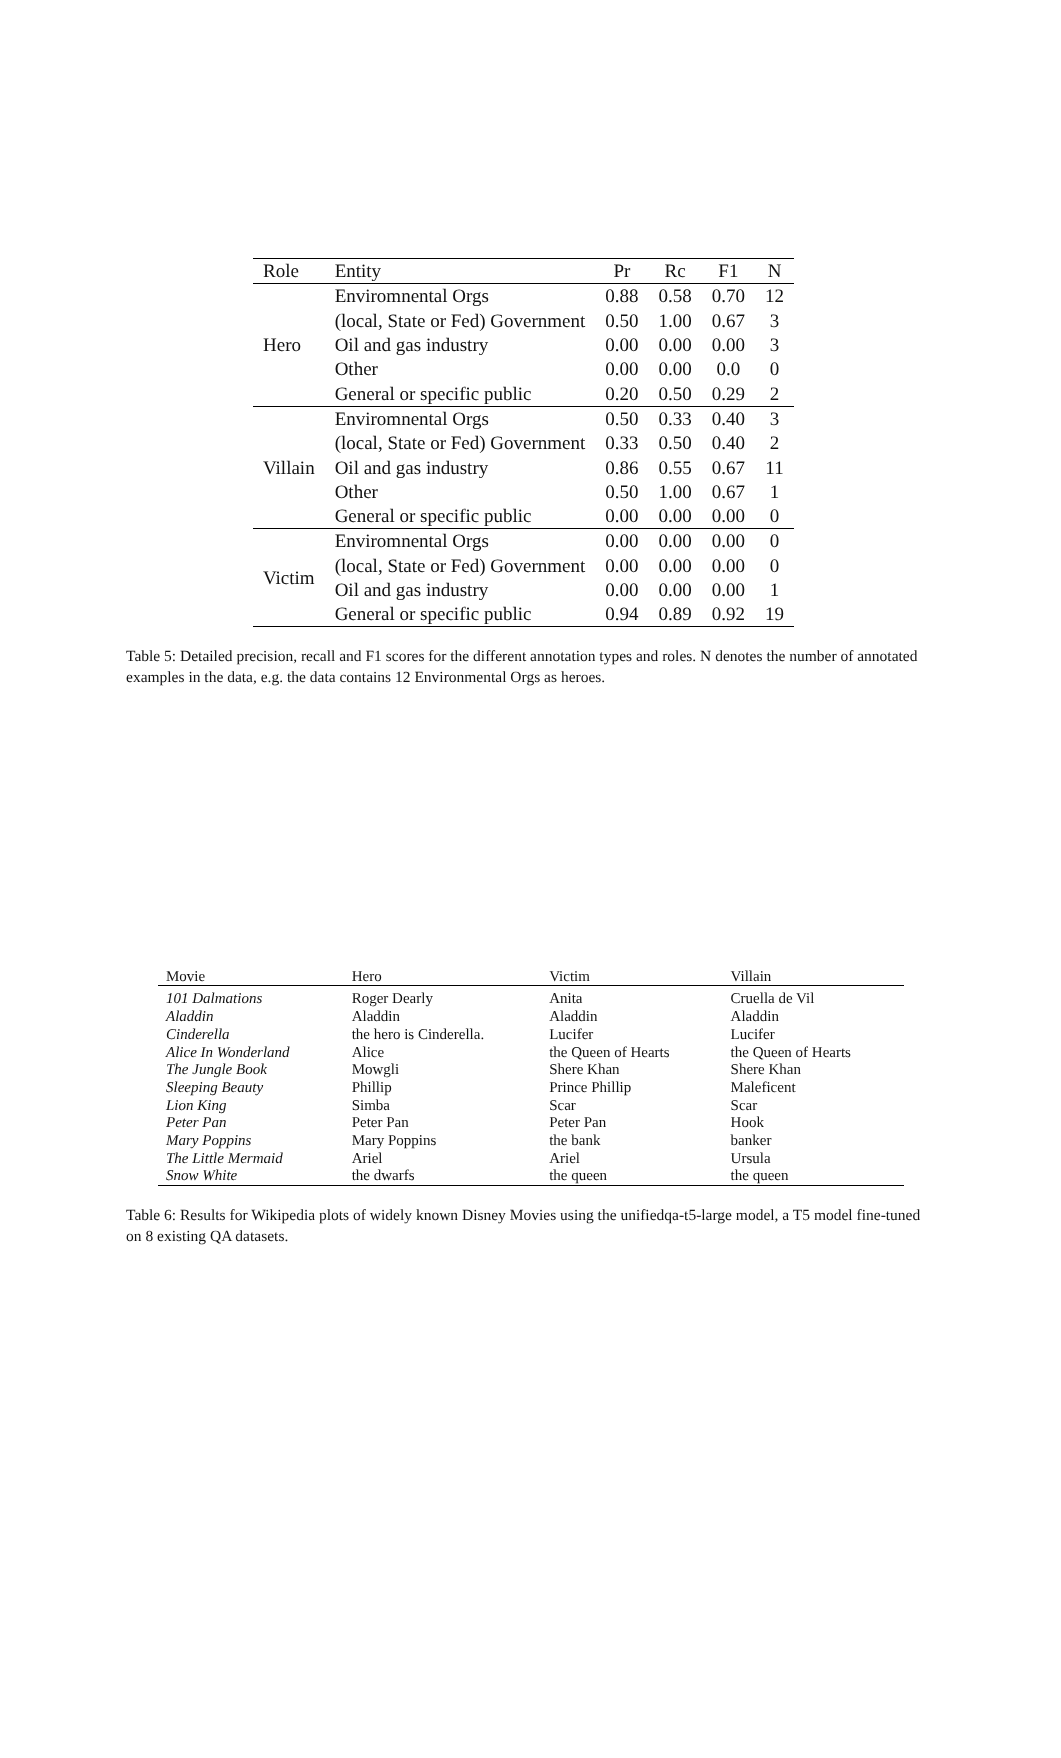| Role | Entity | Pr | Rc | F1 | N |
| --- | --- | --- | --- | --- | --- |
| Hero | Enviromnental Orgs | 0.88 | 0.58 | 0.70 | 12 |
| | (local, State or Fed) Government | 0.50 | 1.00 | 0.67 | 3 |
| | Oil and gas industry | 0.00 | 0.00 | 0.00 | 3 |
| | Other | 0.00 | 0.00 | 0.0 | 0 |
| | General or specific public | 0.20 | 0.50 | 0.29 | 2 |
| Villain | Enviromnental Orgs | 0.50 | 0.33 | 0.40 | 3 |
| | (local, State or Fed) Government | 0.33 | 0.50 | 0.40 | 2 |
| | Oil and gas industry | 0.86 | 0.55 | 0.67 | 11 |
| | Other | 0.50 | 1.00 | 0.67 | 1 |
| | General or specific public | 0.00 | 0.00 | 0.00 | 0 |
| Victim | Enviromnental Orgs | 0.00 | 0.00 | 0.00 | 0 |
| | (local, State or Fed) Government | 0.00 | 0.00 | 0.00 | 0 |
| | Oil and gas industry | 0.00 | 0.00 | 0.00 | 1 |
| | General or specific public | 0.94 | 0.89 | 0.92 | 19 |
Table 5: Detailed precision, recall and F1 scores for the different annotation types and roles. N denotes the number of annotated examples in the data, e.g. the data contains 12 Environmental Orgs as heroes.
| Movie | Hero | Victim | Villain |
| --- | --- | --- | --- |
| 101 Dalmations | Roger Dearly | Anita | Cruella de Vil |
| Aladdin | Aladdin | Aladdin | Aladdin |
| Cinderella | the hero is Cinderella. | Lucifer | Lucifer |
| Alice In Wonderland | Alice | the Queen of Hearts | the Queen of Hearts |
| The Jungle Book | Mowgli | Shere Khan | Shere Khan |
| Sleeping Beauty | Phillip | Prince Phillip | Maleficent |
| Lion King | Simba | Scar | Scar |
| Peter Pan | Peter Pan | Peter Pan | Hook |
| Mary Poppins | Mary Poppins | the bank | banker |
| The Little Mermaid | Ariel | Ariel | Ursula |
| Snow White | the dwarfs | the queen | the queen |
Table 6: Results for Wikipedia plots of widely known Disney Movies using the unifiedqa-t5-large model, a T5 model fine-tuned on 8 existing QA datasets.